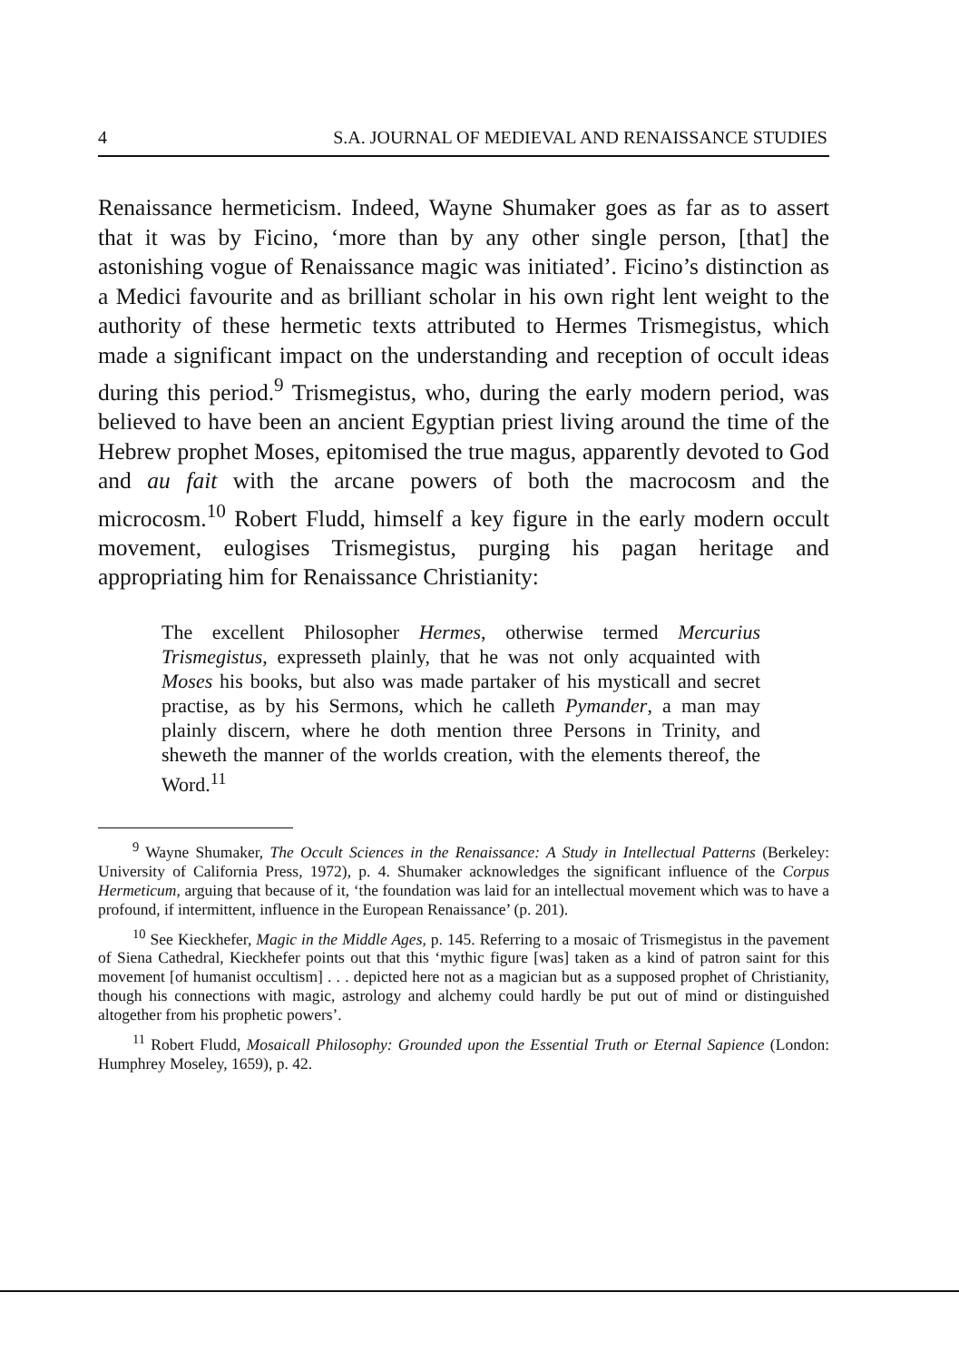4 S.A. JOURNAL OF MEDIEVAL AND RENAISSANCE STUDIES
Renaissance hermeticism. Indeed, Wayne Shumaker goes as far as to assert that it was by Ficino, ‘more than by any other single person, [that] the astonishing vogue of Renaissance magic was initiated’. Ficino’s distinction as a Medici favourite and as brilliant scholar in his own right lent weight to the authority of these hermetic texts attributed to Hermes Trismegistus, which made a significant impact on the understanding and reception of occult ideas during this period.<sup>9</sup> Trismegistus, who, during the early modern period, was believed to have been an ancient Egyptian priest living around the time of the Hebrew prophet Moses, epitomised the true magus, apparently devoted to God and au fait with the arcane powers of both the macrocosm and the microcosm.<sup>10</sup> Robert Fludd, himself a key figure in the early modern occult movement, eulogises Trismegistus, purging his pagan heritage and appropriating him for Renaissance Christianity:
The excellent Philosopher Hermes, otherwise termed Mercurius Trismegistus, expresseth plainly, that he was not only acquainted with Moses his books, but also was made partaker of his mysticall and secret practise, as by his Sermons, which he calleth Pymander, a man may plainly discern, where he doth mention three Persons in Trinity, and sheweth the manner of the worlds creation, with the elements thereof, the Word.<sup>11</sup>
<sup>9</sup> Wayne Shumaker, The Occult Sciences in the Renaissance: A Study in Intellectual Patterns (Berkeley: University of California Press, 1972), p. 4. Shumaker acknowledges the significant influence of the Corpus Hermeticum, arguing that because of it, ‘the foundation was laid for an intellectual movement which was to have a profound, if intermittent, influence in the European Renaissance’ (p. 201).
<sup>10</sup> See Kieckhefer, Magic in the Middle Ages, p. 145. Referring to a mosaic of Trismegistus in the pavement of Siena Cathedral, Kieckhefer points out that this ‘mythic figure [was] taken as a kind of patron saint for this movement [of humanist occultism] . . . depicted here not as a magician but as a supposed prophet of Christianity, though his connections with magic, astrology and alchemy could hardly be put out of mind or distinguished altogether from his prophetic powers’.
<sup>11</sup> Robert Fludd, Mosaicall Philosophy: Grounded upon the Essential Truth or Eternal Sapience (London: Humphrey Moseley, 1659), p. 42.